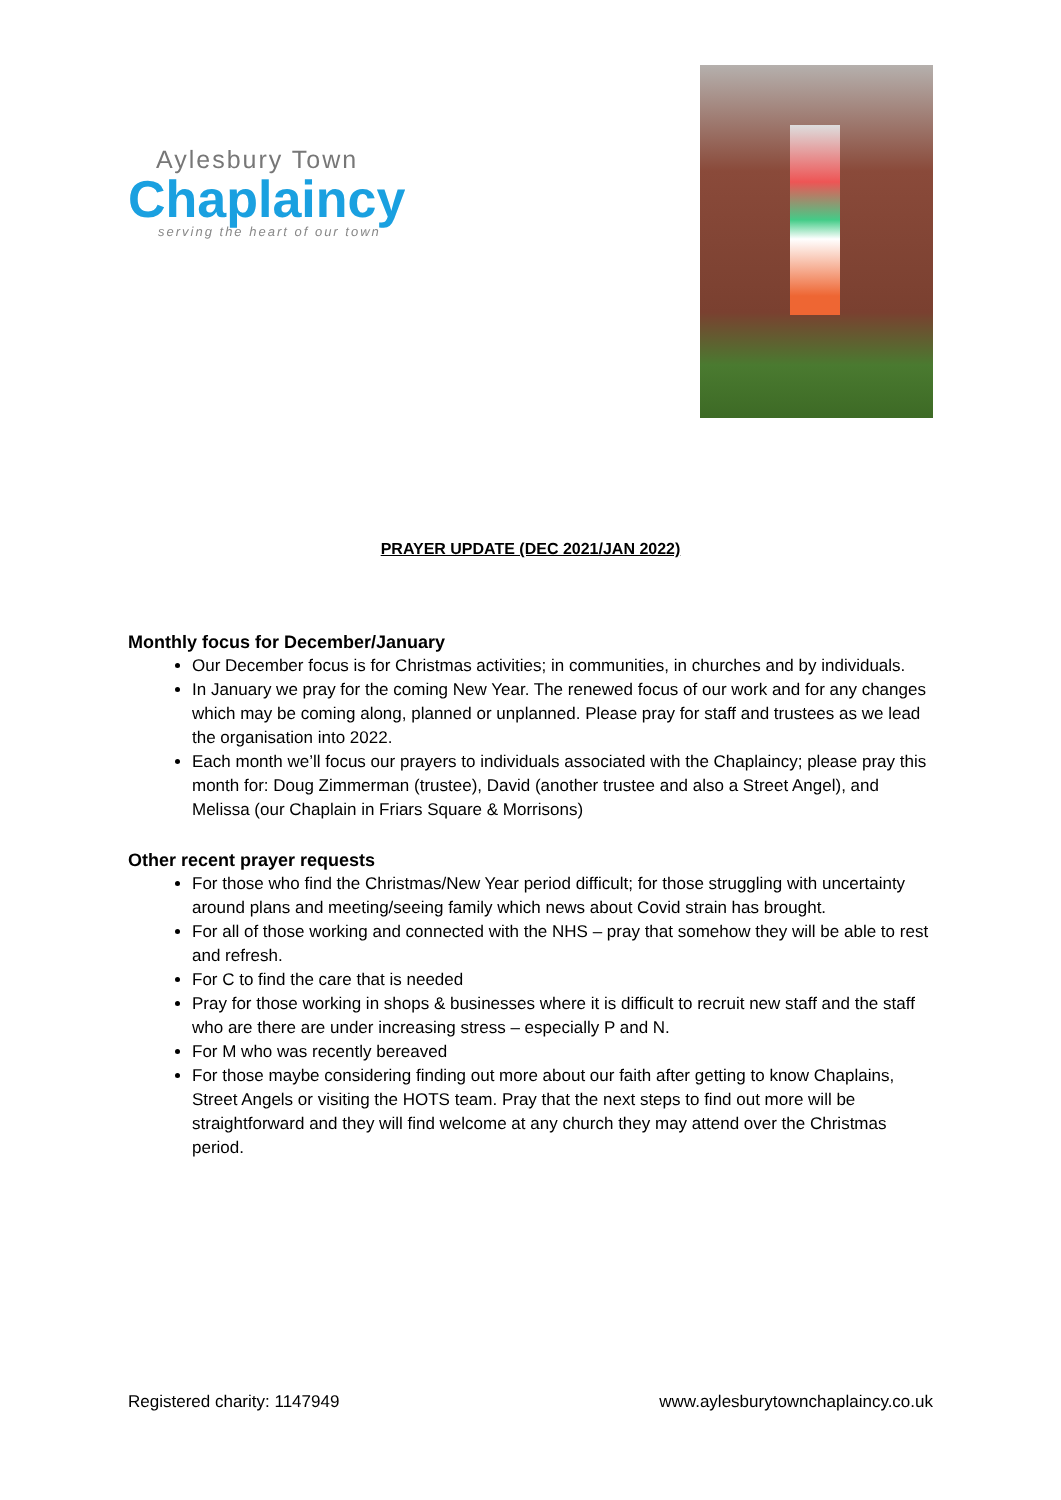Aylesbury Town
Chaplaincy
serving the heart of our town
PRAYER UPDATE (DEC 2021/JAN 2022)
Monthly focus for December/January
Our December focus is for Christmas activities; in communities, in churches and by individuals.
In January we pray for the coming New Year. The renewed focus of our work and for any changes which may be coming along, planned or unplanned. Please pray for staff and trustees as we lead the organisation into 2022.
Each month we’ll focus our prayers to individuals associated with the Chaplaincy; please pray this month for: Doug Zimmerman (trustee), David (another trustee and also a Street Angel), and Melissa (our Chaplain in Friars Square & Morrisons)
Other recent prayer requests
For those who find the Christmas/New Year period difficult; for those struggling with uncertainty around plans and meeting/seeing family which news about Covid strain has brought.
For all of those working and connected with the NHS – pray that somehow they will be able to rest and refresh.
For C to find the care that is needed
Pray for those working in shops & businesses where it is difficult to recruit new staff and the staff who are there are under increasing stress – especially P and N.
For M who was recently bereaved
For those maybe considering finding out more about our faith after getting to know Chaplains, Street Angels or visiting the HOTS team. Pray that the next steps to find out more will be straightforward and they will find welcome at any church they may attend over the Christmas period.
Registered charity: 1147949 www.aylesburytownchaplaincy.co.uk